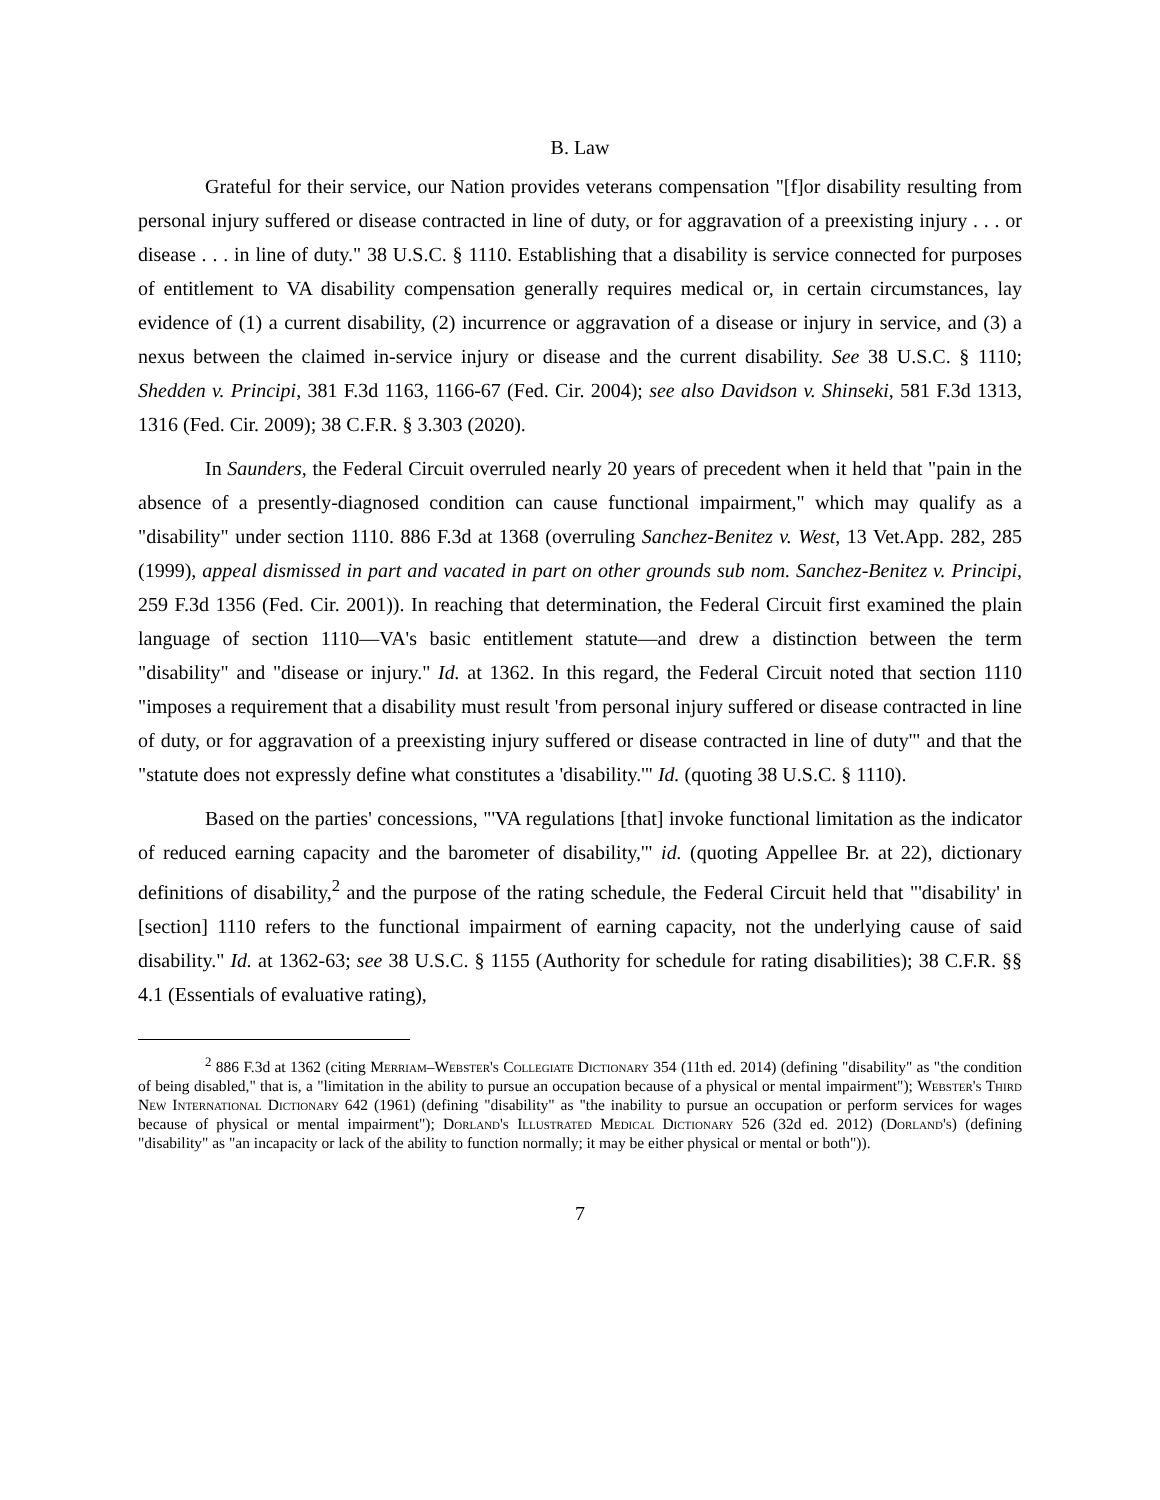B. Law
Grateful for their service, our Nation provides veterans compensation "[f]or disability resulting from personal injury suffered or disease contracted in line of duty, or for aggravation of a preexisting injury . . . or disease . . . in line of duty." 38 U.S.C. § 1110. Establishing that a disability is service connected for purposes of entitlement to VA disability compensation generally requires medical or, in certain circumstances, lay evidence of (1) a current disability, (2) incurrence or aggravation of a disease or injury in service, and (3) a nexus between the claimed in-service injury or disease and the current disability. See 38 U.S.C. § 1110; Shedden v. Principi, 381 F.3d 1163, 1166-67 (Fed. Cir. 2004); see also Davidson v. Shinseki, 581 F.3d 1313, 1316 (Fed. Cir. 2009); 38 C.F.R. § 3.303 (2020).
In Saunders, the Federal Circuit overruled nearly 20 years of precedent when it held that "pain in the absence of a presently-diagnosed condition can cause functional impairment," which may qualify as a "disability" under section 1110. 886 F.3d at 1368 (overruling Sanchez-Benitez v. West, 13 Vet.App. 282, 285 (1999), appeal dismissed in part and vacated in part on other grounds sub nom. Sanchez-Benitez v. Principi, 259 F.3d 1356 (Fed. Cir. 2001)). In reaching that determination, the Federal Circuit first examined the plain language of section 1110—VA's basic entitlement statute—and drew a distinction between the term "disability" and "disease or injury." Id. at 1362. In this regard, the Federal Circuit noted that section 1110 "imposes a requirement that a disability must result 'from personal injury suffered or disease contracted in line of duty, or for aggravation of a preexisting injury suffered or disease contracted in line of duty'" and that the "statute does not expressly define what constitutes a 'disability.'" Id. (quoting 38 U.S.C. § 1110).
Based on the parties' concessions, "'VA regulations [that] invoke functional limitation as the indicator of reduced earning capacity and the barometer of disability,'" id. (quoting Appellee Br. at 22), dictionary definitions of disability,<sup>2</sup> and the purpose of the rating schedule, the Federal Circuit held that "'disability' in [section] 1110 refers to the functional impairment of earning capacity, not the underlying cause of said disability." Id. at 1362-63; see 38 U.S.C. § 1155 (Authority for schedule for rating disabilities); 38 C.F.R. §§ 4.1 (Essentials of evaluative rating),
<sup>2</sup> 886 F.3d at 1362 (citing Merriam–Webster's Collegiate Dictionary 354 (11th ed. 2014) (defining "disability" as "the condition of being disabled," that is, a "limitation in the ability to pursue an occupation because of a physical or mental impairment"); Webster's Third New International Dictionary 642 (1961) (defining "disability" as "the inability to pursue an occupation or perform services for wages because of physical or mental impairment"); Dorland's Illustrated Medical Dictionary 526 (32d ed. 2012) (Dorland's) (defining "disability" as "an incapacity or lack of the ability to function normally; it may be either physical or mental or both")).
7